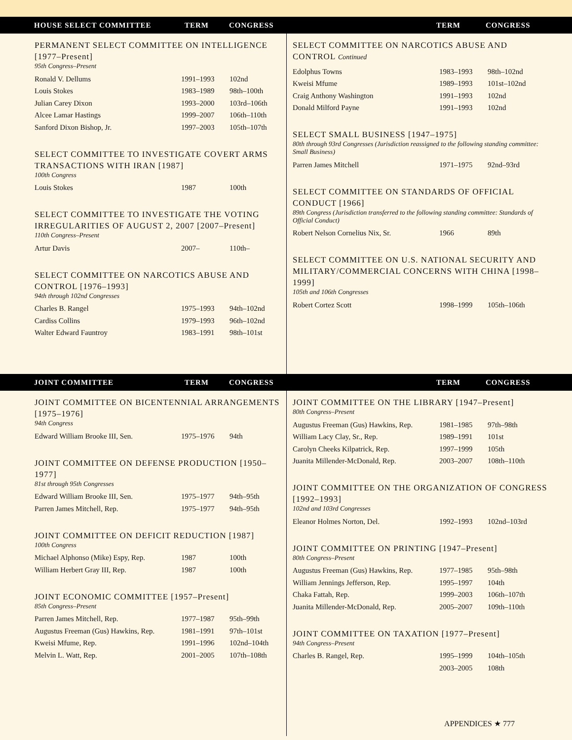HOUSE SELECT COMMITTEE TERM CONGRESS TERM CONGRESS
PERMANENT SELECT COMMITTEE ON INTELLIGENCE [1977–Present]
95th Congress–Present
| Ronald V. Dellums | 1991–1993 | 102nd |
| Louis Stokes | 1983–1989 | 98th–100th |
| Julian Carey Dixon | 1993–2000 | 103rd–106th |
| Alcee Lamar Hastings | 1999–2007 | 106th–110th |
| Sanford Dixon Bishop, Jr. | 1997–2003 | 105th–107th |
SELECT COMMITTEE TO INVESTIGATE COVERT ARMS TRANSACTIONS WITH IRAN [1987]
100th Congress
| Louis Stokes | 1987 | 100th |
SELECT COMMITTEE TO INVESTIGATE THE VOTING IRREGULARITIES OF AUGUST 2, 2007 [2007–Present]
110th Congress–Present
| Artur Davis | 2007– | 110th– |
SELECT COMMITTEE ON NARCOTICS ABUSE AND CONTROL [1976–1993]
94th through 102nd Congresses
| Charles B. Rangel | 1975–1993 | 94th–102nd |
| Cardiss Collins | 1979–1993 | 96th–102nd |
| Walter Edward Fauntroy | 1983–1991 | 98th–101st |
SELECT COMMITTEE ON NARCOTICS ABUSE AND CONTROL Continued
| Edolphus Towns | 1983–1993 | 98th–102nd |
| Kweisi Mfume | 1989–1993 | 101st–102nd |
| Craig Anthony Washington | 1991–1993 | 102nd |
| Donald Milford Payne | 1991–1993 | 102nd |
SELECT SMALL BUSINESS [1947–1975]
80th through 93rd Congresses (Jurisdiction reassigned to the following standing committee: Small Business)
| Parren James Mitchell | 1971–1975 | 92nd–93rd |
SELECT COMMITTEE ON STANDARDS OF OFFICIAL CONDUCT [1966]
89th Congress (Jurisdiction transferred to the following standing committee: Standards of Official Conduct)
| Robert Nelson Cornelius Nix, Sr. | 1966 | 89th |
SELECT COMMITTEE ON U.S. NATIONAL SECURITY AND MILITARY/COMMERCIAL CONCERNS WITH CHINA [1998–1999]
105th and 106th Congresses
| Robert Cortez Scott | 1998–1999 | 105th–106th |
JOINT COMMITTEE TERM CONGRESS TERM CONGRESS
JOINT COMMITTEE ON BICENTENNIAL ARRANGEMENTS [1975–1976]
94th Congress
| Edward William Brooke III, Sen. | 1975–1976 | 94th |
JOINT COMMITTEE ON DEFENSE PRODUCTION [1950–1977]
81st through 95th Congresses
| Edward William Brooke III, Sen. | 1975–1977 | 94th–95th |
| Parren James Mitchell, Rep. | 1975–1977 | 94th–95th |
JOINT COMMITTEE ON DEFICIT REDUCTION [1987]
100th Congress
| Michael Alphonso (Mike) Espy, Rep. | 1987 | 100th |
| William Herbert Gray III, Rep. | 1987 | 100th |
JOINT ECONOMIC COMMITTEE [1957–Present]
85th Congress–Present
| Parren James Mitchell, Rep. | 1977–1987 | 95th–99th |
| Augustus Freeman (Gus) Hawkins, Rep. | 1981–1991 | 97th–101st |
| Kweisi Mfume, Rep. | 1991–1996 | 102nd–104th |
| Melvin L. Watt, Rep. | 2001–2005 | 107th–108th |
JOINT COMMITTEE ON THE LIBRARY [1947–Present]
80th Congress–Present
| Augustus Freeman (Gus) Hawkins, Rep. | 1981–1985 | 97th–98th |
| William Lacy Clay, Sr., Rep. | 1989–1991 | 101st |
| Carolyn Cheeks Kilpatrick, Rep. | 1997–1999 | 105th |
| Juanita Millender-McDonald, Rep. | 2003–2007 | 108th–110th |
JOINT COMMITTEE ON THE ORGANIZATION OF CONGRESS [1992–1993]
102nd and 103rd Congresses
| Eleanor Holmes Norton, Del. | 1992–1993 | 102nd–103rd |
JOINT COMMITTEE ON PRINTING [1947–Present]
80th Congress–Present
| Augustus Freeman (Gus) Hawkins, Rep. | 1977–1985 | 95th–98th |
| William Jennings Jefferson, Rep. | 1995–1997 | 104th |
| Chaka Fattah, Rep. | 1999–2003 | 106th–107th |
| Juanita Millender-McDonald, Rep. | 2005–2007 | 109th–110th |
JOINT COMMITTEE ON TAXATION [1977–Present]
94th Congress–Present
| Charles B. Rangel, Rep. | 1995–1999 | 104th–105th |
| | 2003–2005 | 108th |
APPENDICES ★ 777